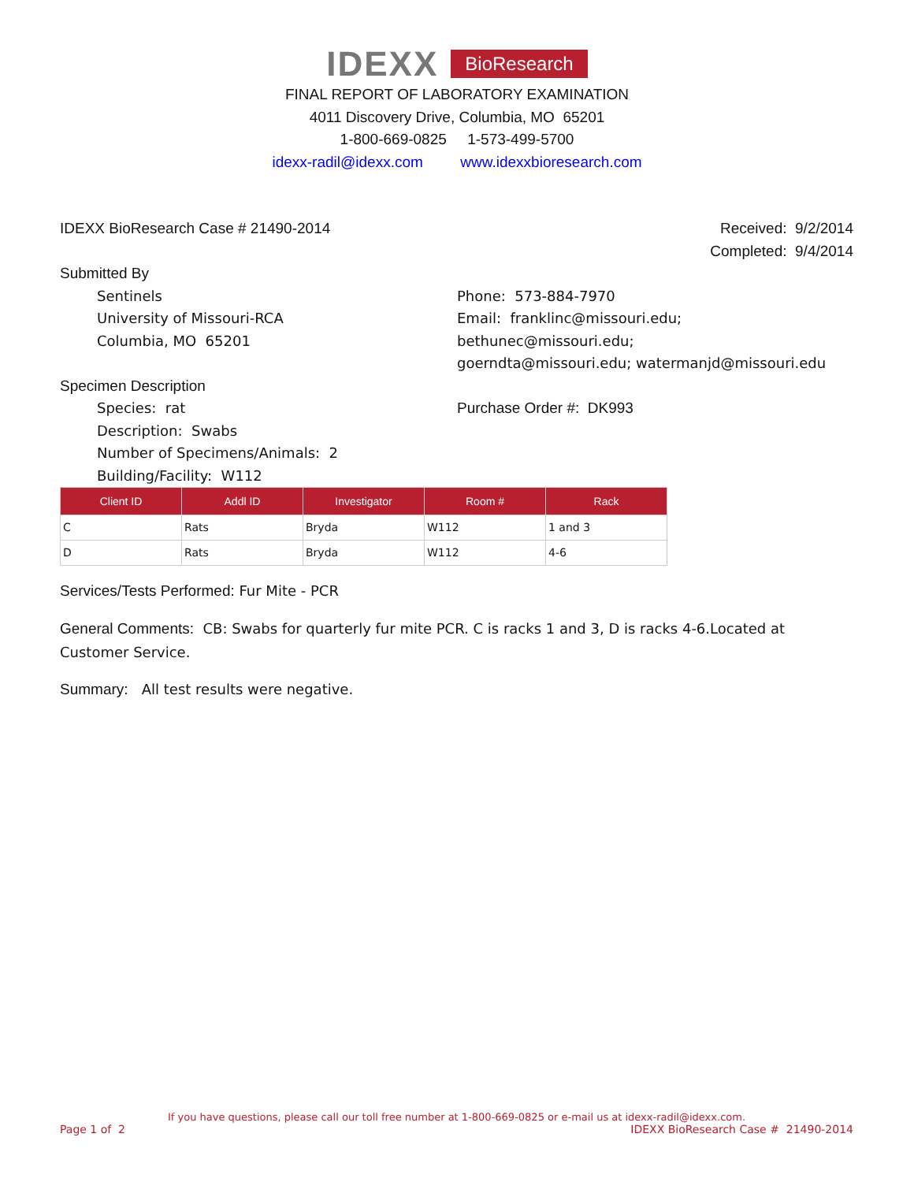IDEXX BioResearch
FINAL REPORT OF LABORATORY EXAMINATION
4011 Discovery Drive, Columbia, MO 65201
1-800-669-0825 1-573-499-5700
idexx-radil@idexx.com www.idexxbioresearch.com
IDEXX BioResearch Case # 21490-2014 Received: 9/2/2014
Completed: 9/4/2014
Submitted By
Sentinels
University of Missouri-RCA
Columbia, MO 65201
Phone: 573-884-7970
Email: franklinc@missouri.edu; bethunec@missouri.edu;
goerndta@missouri.edu; watermanjd@missouri.edu
Specimen Description
Species: rat
Description: Swabs
Number of Specimens/Animals: 2
Building/Facility: W112
Purchase Order #: DK993
| Client ID | Addl ID | Investigator | Room # | Rack |
| --- | --- | --- | --- | --- |
| C | Rats | Bryda | W112 | 1 and 3 |
| D | Rats | Bryda | W112 | 4-6 |
Services/Tests Performed: Fur Mite - PCR
General Comments: CB: Swabs for quarterly fur mite PCR. C is racks 1 and 3, D is racks 4-6.Located at Customer Service.
Summary: All test results were negative.
If you have questions, please call our toll free number at 1-800-669-0825 or e-mail us at idexx-radil@idexx.com.
Page 1 of 2 IDEXX BioResearch Case # 21490-2014